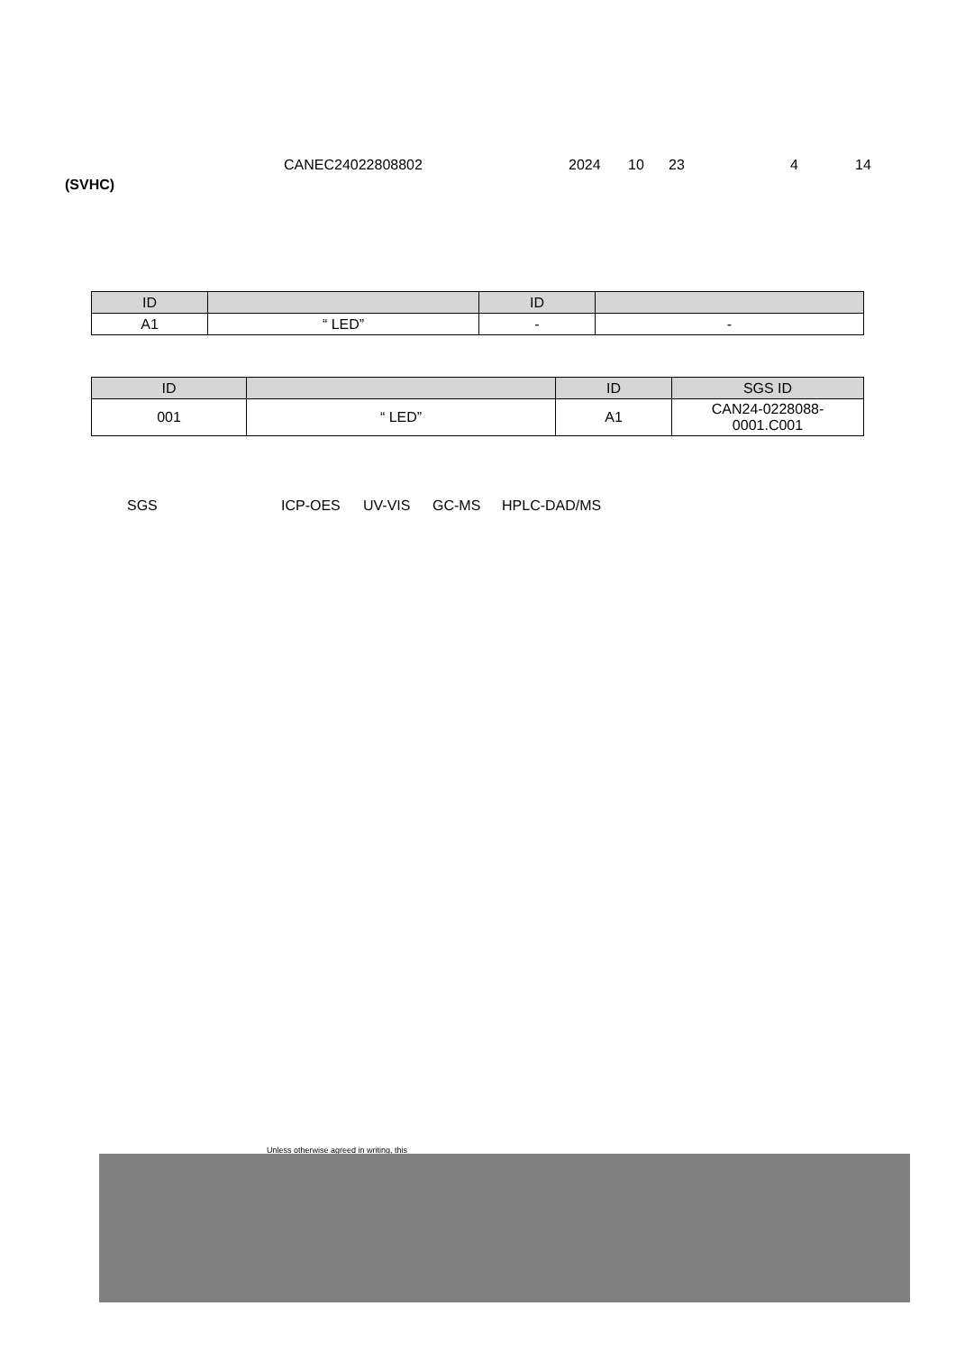CANEC24022808802 2024 10 23 4 14
(SVHC)
| ID | | ID | |
| --- | --- | --- | --- |
| A1 | “ LED” | - | - |
| ID | | ID | SGS ID |
| --- | --- | --- | --- |
| 001 | “ LED” | A1 | CAN24-0228088- 0001.C001 |
SGS ICP-OES UV-VIS GC-MS HPLC-DAD/MS
Unless otherwise agreed in writing, this